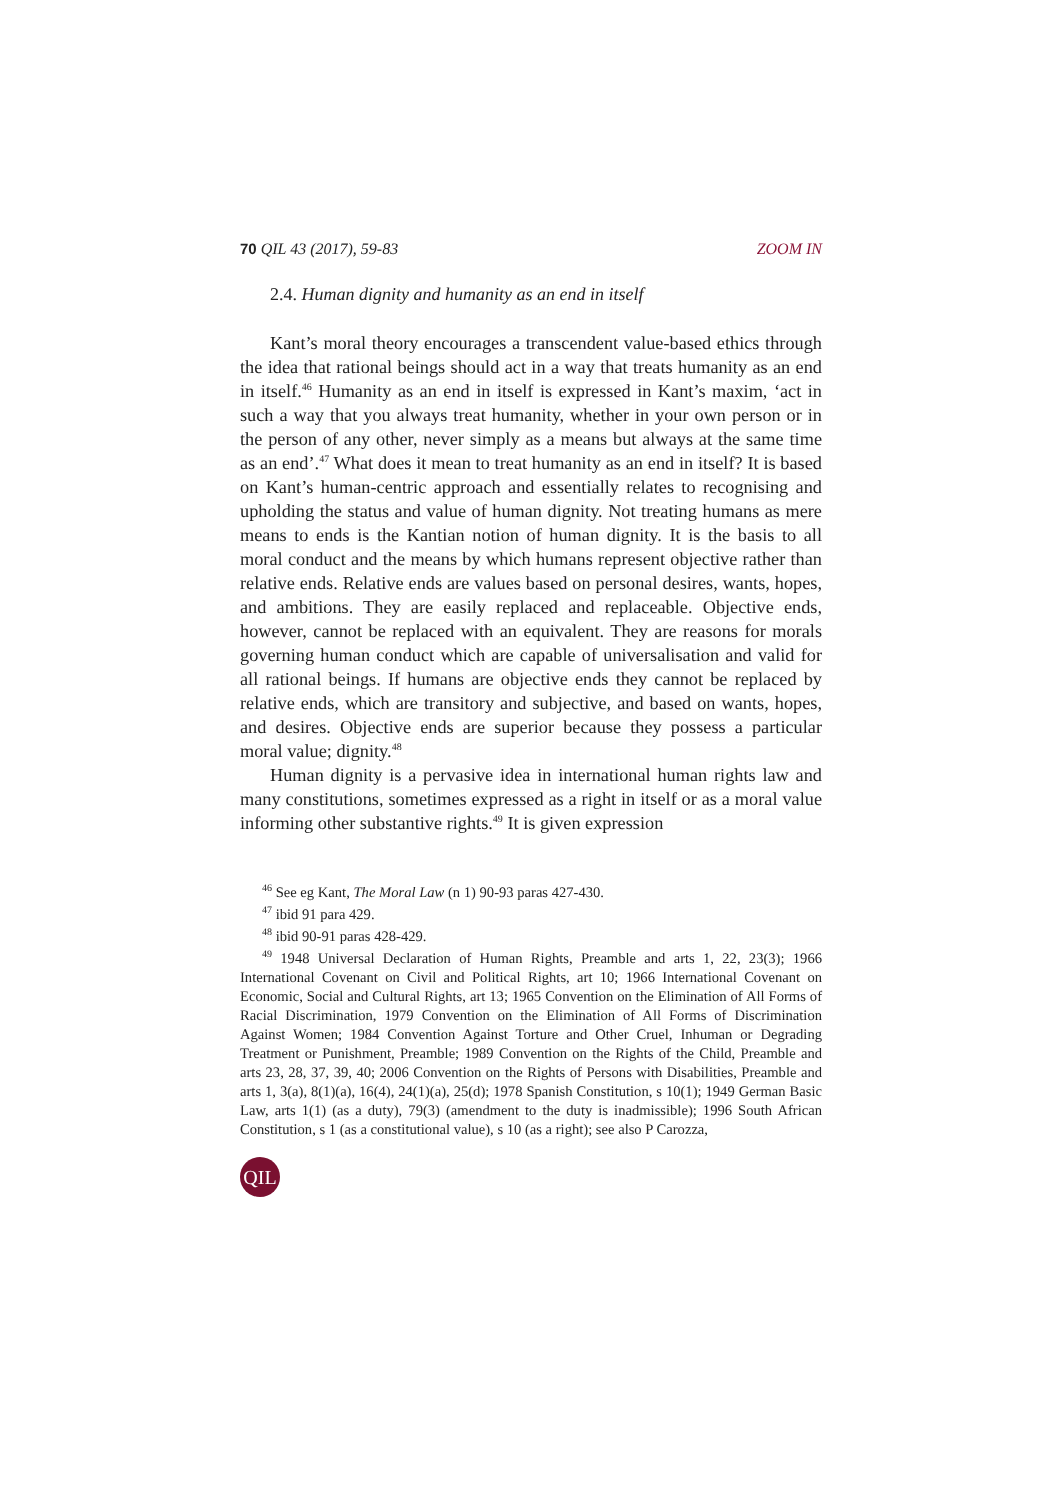70 QIL 43 (2017), 59-83 ZOOM IN
2.4. Human dignity and humanity as an end in itself
Kant’s moral theory encourages a transcendent value-based ethics through the idea that rational beings should act in a way that treats humanity as an end in itself.<sup>46</sup> Humanity as an end in itself is expressed in Kant’s maxim, ‘act in such a way that you always treat humanity, whether in your own person or in the person of any other, never simply as a means but always at the same time as an end’.<sup>47</sup> What does it mean to treat humanity as an end in itself? It is based on Kant’s human-centric approach and essentially relates to recognising and upholding the status and value of human dignity. Not treating humans as mere means to ends is the Kantian notion of human dignity. It is the basis to all moral conduct and the means by which humans represent objective rather than relative ends. Relative ends are values based on personal desires, wants, hopes, and ambitions. They are easily replaced and replaceable. Objective ends, however, cannot be replaced with an equivalent. They are reasons for morals governing human conduct which are capable of universalisation and valid for all rational beings. If humans are objective ends they cannot be replaced by relative ends, which are transitory and subjective, and based on wants, hopes, and desires. Objective ends are superior because they possess a particular moral value; dignity.<sup>48</sup>
Human dignity is a pervasive idea in international human rights law and many constitutions, sometimes expressed as a right in itself or as a moral value informing other substantive rights.<sup>49</sup> It is given expression
<sup>46</sup> See eg Kant, The Moral Law (n 1) 90-93 paras 427-430.
<sup>47</sup> ibid 91 para 429.
<sup>48</sup> ibid 90-91 paras 428-429.
<sup>49</sup> 1948 Universal Declaration of Human Rights, Preamble and arts 1, 22, 23(3); 1966 International Covenant on Civil and Political Rights, art 10; 1966 International Covenant on Economic, Social and Cultural Rights, art 13; 1965 Convention on the Elimination of All Forms of Racial Discrimination, 1979 Convention on the Elimination of All Forms of Discrimination Against Women; 1984 Convention Against Torture and Other Cruel, Inhuman or Degrading Treatment or Punishment, Preamble; 1989 Convention on the Rights of the Child, Preamble and arts 23, 28, 37, 39, 40; 2006 Convention on the Rights of Persons with Disabilities, Preamble and arts 1, 3(a), 8(1)(a), 16(4), 24(1)(a), 25(d); 1978 Spanish Constitution, s 10(1); 1949 German Basic Law, arts 1(1) (as a duty), 79(3) (amendment to the duty is inadmissible); 1996 South African Constitution, s 1 (as a constitutional value), s 10 (as a right); see also P Carozza,
QIL